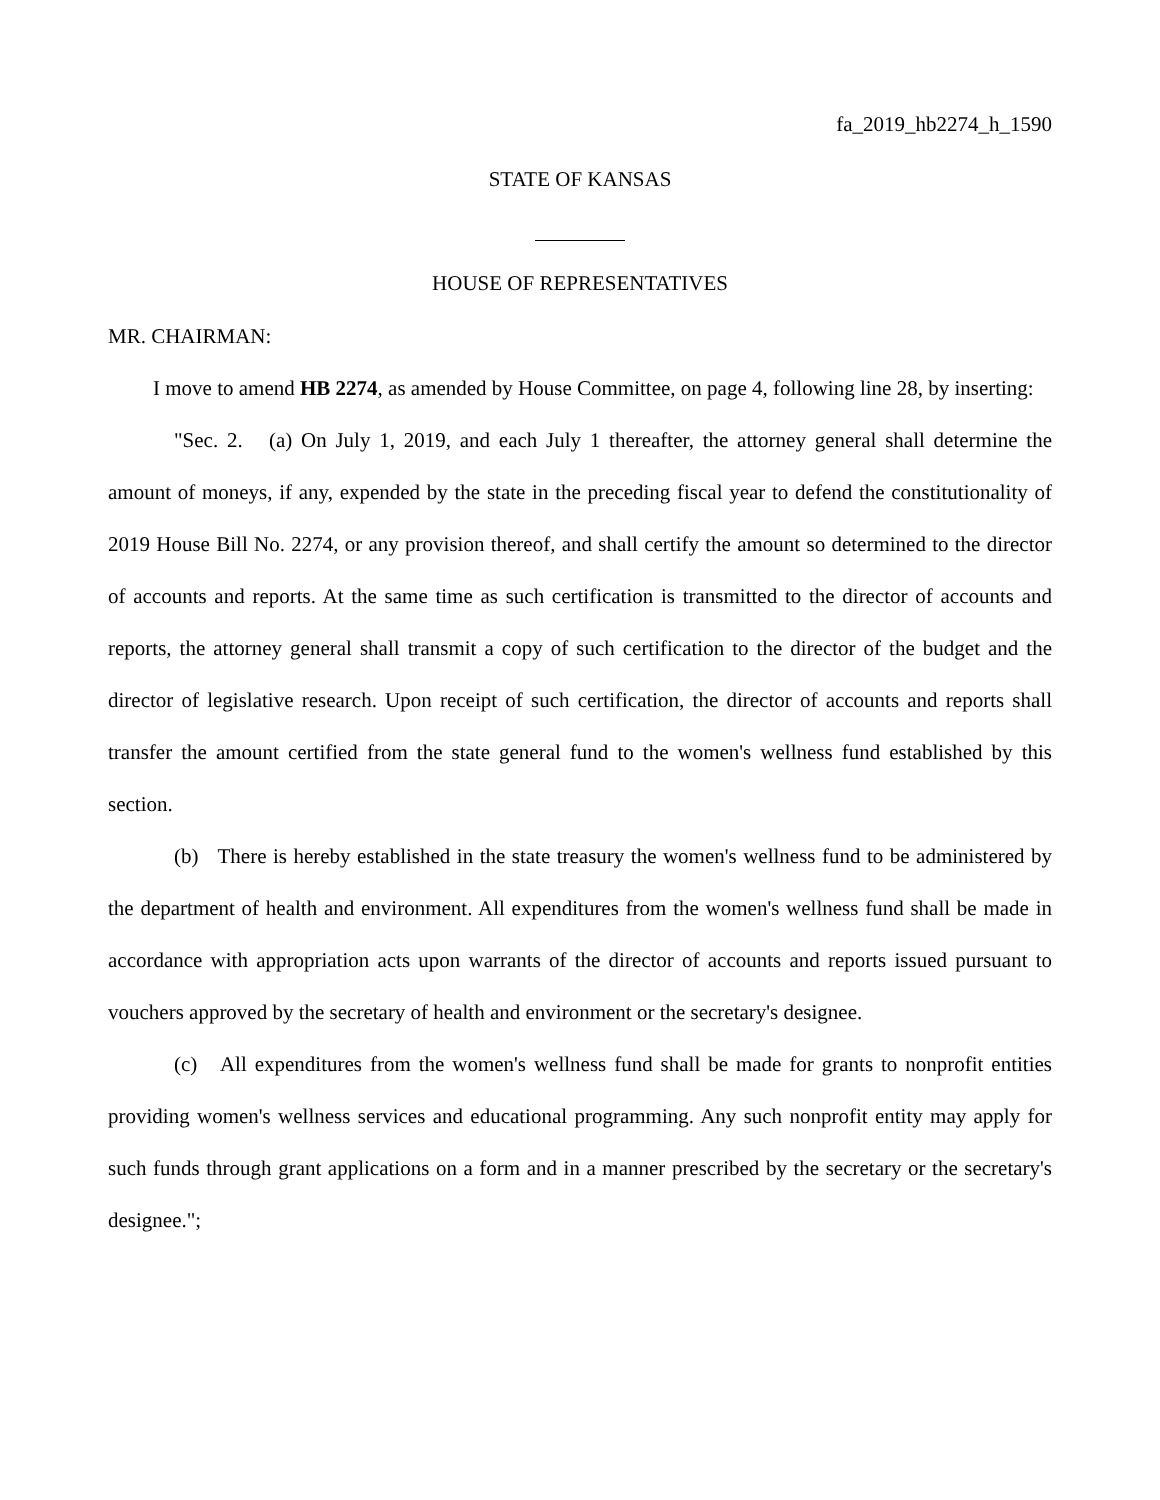fa_2019_hb2274_h_1590
STATE OF KANSAS
HOUSE OF REPRESENTATIVES
MR. CHAIRMAN:
I move to amend HB 2274, as amended by House Committee, on page 4, following line 28, by inserting:
"Sec. 2. (a) On July 1, 2019, and each July 1 thereafter, the attorney general shall determine the amount of moneys, if any, expended by the state in the preceding fiscal year to defend the constitutionality of 2019 House Bill No. 2274, or any provision thereof, and shall certify the amount so determined to the director of accounts and reports. At the same time as such certification is transmitted to the director of accounts and reports, the attorney general shall transmit a copy of such certification to the director of the budget and the director of legislative research. Upon receipt of such certification, the director of accounts and reports shall transfer the amount certified from the state general fund to the women's wellness fund established by this section.
(b) There is hereby established in the state treasury the women's wellness fund to be administered by the department of health and environment. All expenditures from the women's wellness fund shall be made in accordance with appropriation acts upon warrants of the director of accounts and reports issued pursuant to vouchers approved by the secretary of health and environment or the secretary's designee.
(c) All expenditures from the women's wellness fund shall be made for grants to nonprofit entities providing women's wellness services and educational programming. Any such nonprofit entity may apply for such funds through grant applications on a form and in a manner prescribed by the secretary or the secretary's designee.";